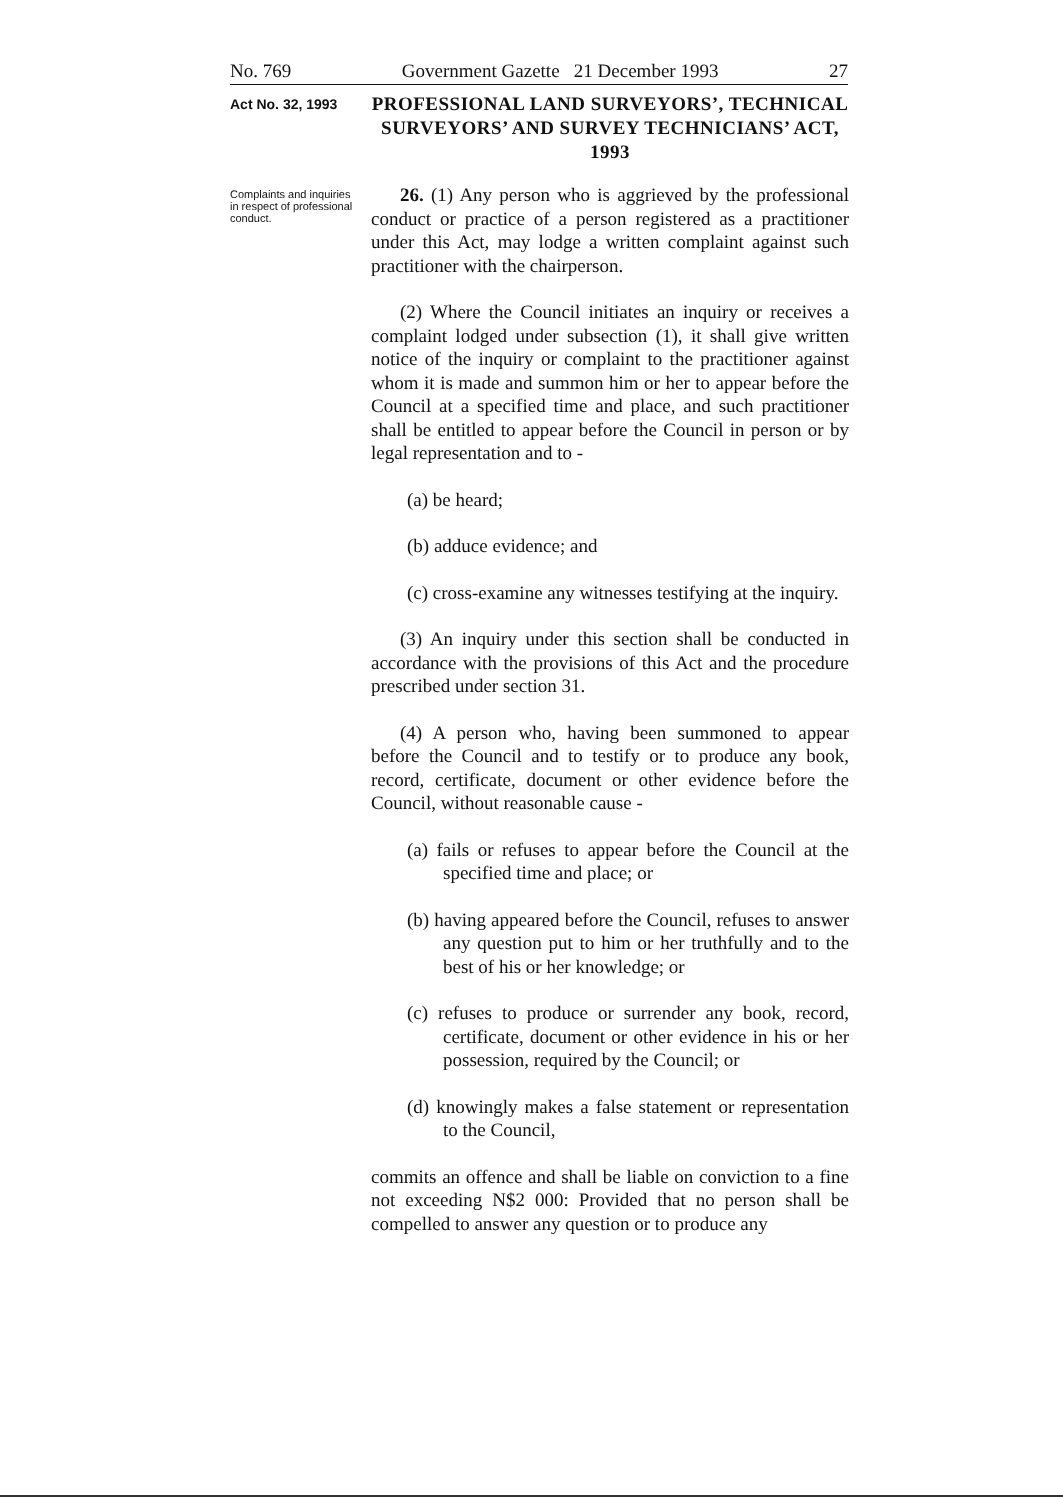No. 769 Government Gazette 21 December 1993 27
Act No. 32, 1993
PROFESSIONAL LAND SURVEYORS’, TECHNICAL SURVEYORS’ AND SURVEY TECHNICIANS’ ACT, 1993
Complaints and inquiries in respect of professional conduct.
26. (1) Any person who is aggrieved by the professional conduct or practice of a person registered as a practitioner under this Act, may lodge a written complaint against such practitioner with the chairperson.
(2) Where the Council initiates an inquiry or receives a complaint lodged under subsection (1), it shall give written notice of the inquiry or complaint to the practitioner against whom it is made and summon him or her to appear before the Council at a specified time and place, and such practitioner shall be entitled to appear before the Council in person or by legal representation and to -
(a) be heard;
(b) adduce evidence; and
(c) cross-examine any witnesses testifying at the inquiry.
(3) An inquiry under this section shall be conducted in accordance with the provisions of this Act and the procedure prescribed under section 31.
(4) A person who, having been summoned to appear before the Council and to testify or to produce any book, record, certificate, document or other evidence before the Council, without reasonable cause -
(a) fails or refuses to appear before the Council at the specified time and place; or
(b) having appeared before the Council, refuses to answer any question put to him or her truthfully and to the best of his or her knowledge; or
(c) refuses to produce or surrender any book, record, certificate, document or other evidence in his or her possession, required by the Council; or
(d) knowingly makes a false statement or representation to the Council,
commits an offence and shall be liable on conviction to a fine not exceeding N$2 000: Provided that no person shall be compelled to answer any question or to produce any